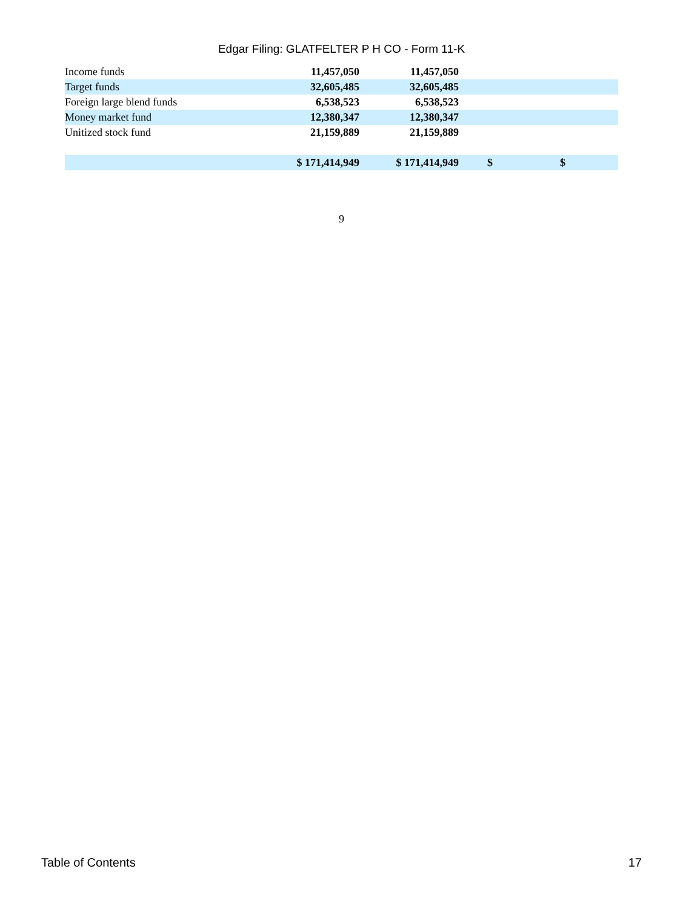Edgar Filing: GLATFELTER P H CO - Form 11-K
| Income funds | 11,457,050 | 11,457,050 | | | |
| Target funds | 32,605,485 | 32,605,485 | | | |
| Foreign large blend funds | 6,538,523 | 6,538,523 | | | |
| Money market fund | 12,380,347 | 12,380,347 | | | |
| Unitized stock fund | 21,159,889 | 21,159,889 | | | |
| | $ 171,414,949 | $ 171,414,949 | $ | $ | |
9
Table of Contents 17